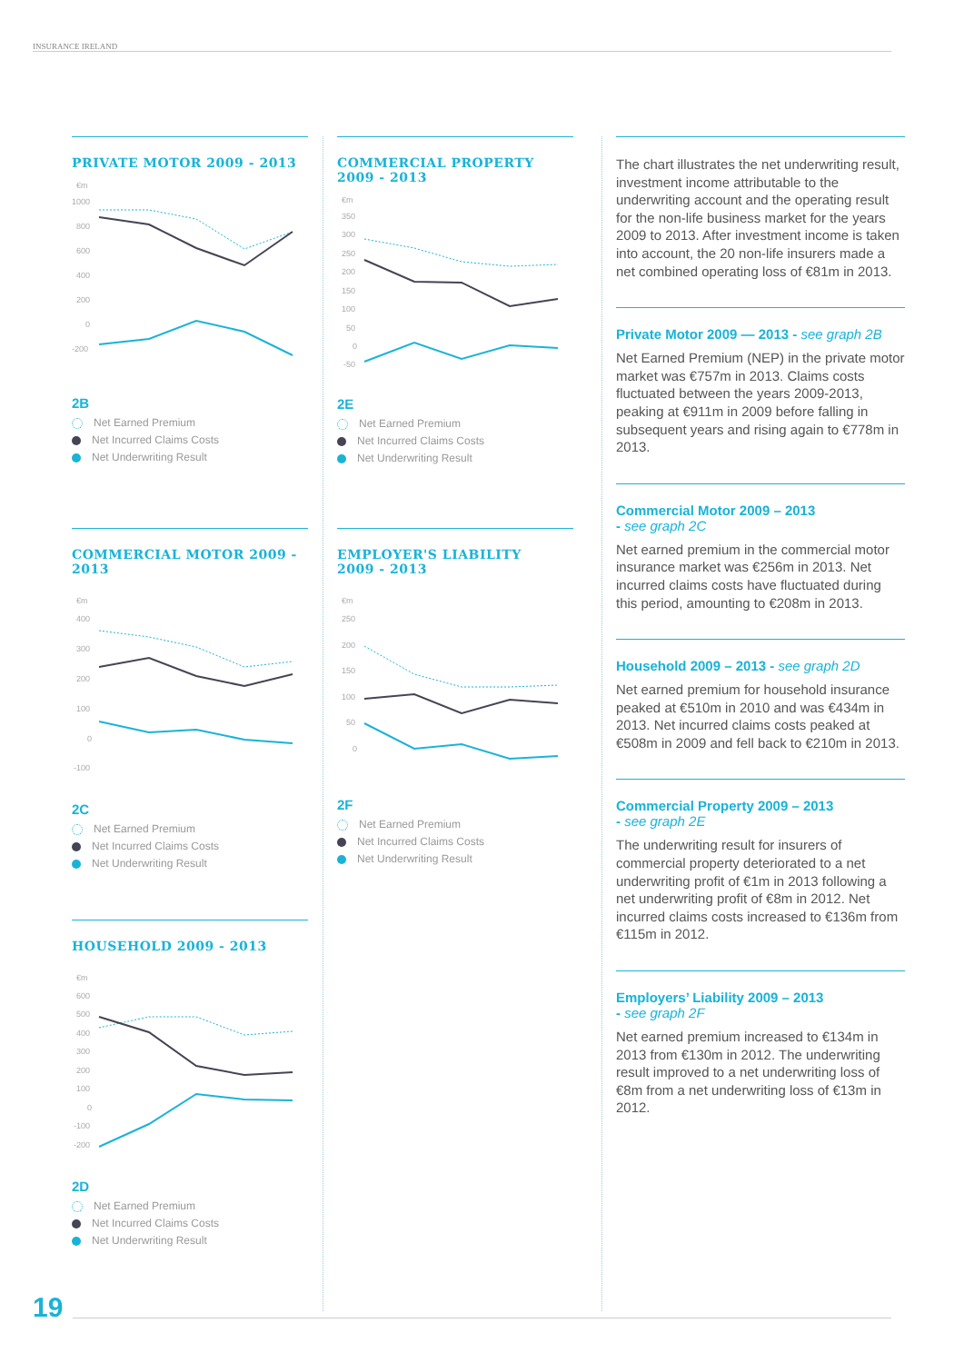INSURANCE IRELAND
PRIVATE MOTOR 2009 - 2013
€m
1000
800
600
400
200
0
-200
2B
Net Earned Premium
Net Incurred Claims Costs
Net Underwriting Result
COMMERCIAL MOTOR 2009 - 2013
€m
400
300
200
100
0
-100
2C
Net Earned Premium
Net Incurred Claims Costs
Net Underwriting Result
HOUSEHOLD 2009 - 2013
€m
600
500
400
300
200
100
0
-100
-200
2D
Net Earned Premium
Net Incurred Claims Costs
Net Underwriting Result
COMMERCIAL PROPERTY
2009 - 2013
€m
350
300
250
200
150
100
50
0
-50
2E
Net Earned Premium
Net Incurred Claims Costs
Net Underwriting Result
EMPLOYER'S LIABILITY
2009 - 2013
€m
250
200
150
100
50
0
2F
Net Earned Premium
Net Incurred Claims Costs
Net Underwriting Result
The chart illustrates the net underwriting result, investment income attributable to the underwriting account and the operating result for the non-life business market for the years 2009 to 2013. After investment income is taken into account, the 20 non-life insurers made a net combined operating loss of €81m in 2013.
Private Motor 2009 — 2013 - see graph 2B
Net Earned Premium (NEP) in the private motor market was €757m in 2013. Claims costs fluctuated between the years 2009-2013, peaking at €911m in 2009 before falling in subsequent years and rising again to €778m in 2013.
Commercial Motor 2009 – 2013
- see graph 2C
Net earned premium in the commercial motor insurance market was €256m in 2013. Net incurred claims costs have fluctuated during this period, amounting to €208m in 2013.
Household 2009 – 2013 - see graph 2D
Net earned premium for household insurance peaked at €510m in 2010 and was €434m in 2013. Net incurred claims costs peaked at €508m in 2009 and fell back to €210m in 2013.
Commercial Property 2009 – 2013
- see graph 2E
The underwriting result for insurers of commercial property deteriorated to a net underwriting profit of €1m in 2013 following a net underwriting profit of €8m in 2012. Net incurred claims costs increased to €136m from €115m in 2012.
Employers’ Liability 2009 – 2013
- see graph 2F
Net earned premium increased to €134m in 2013 from €130m in 2012. The underwriting result improved to a net underwriting loss of €8m from a net underwriting loss of €13m in 2012.
19